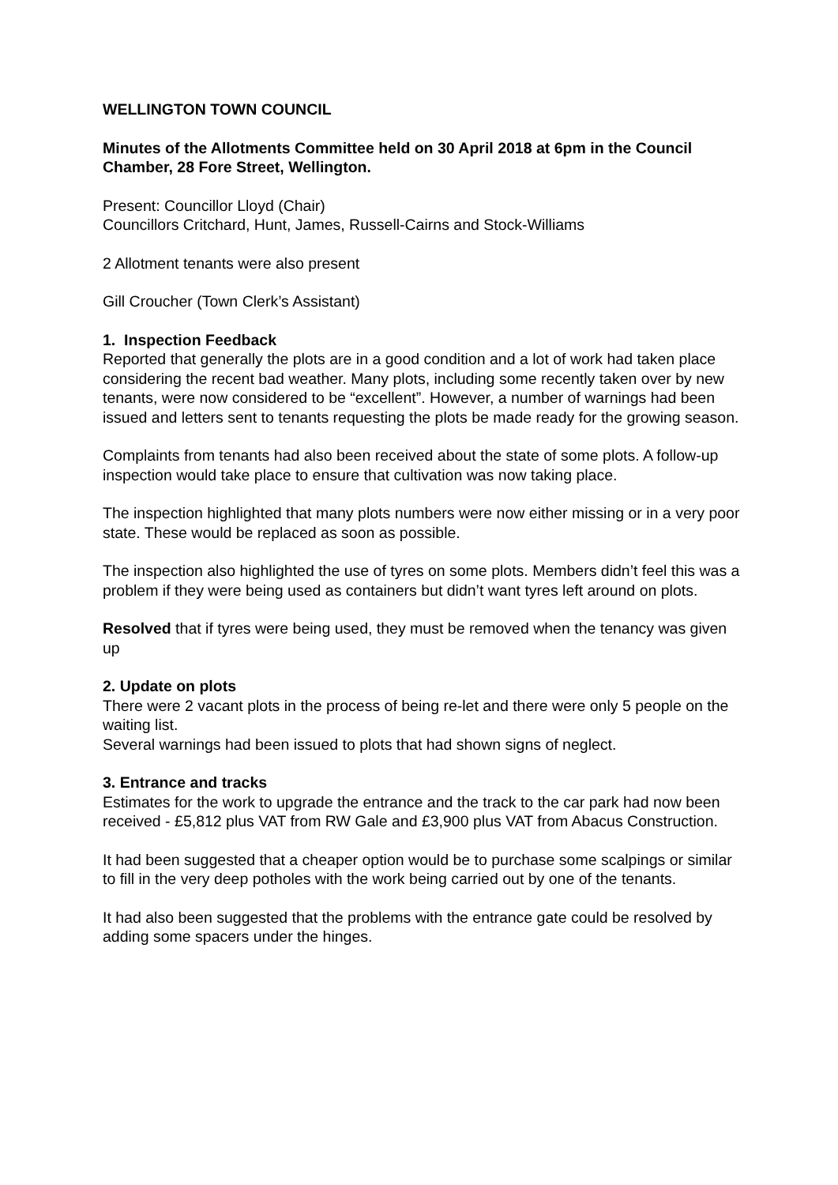WELLINGTON TOWN COUNCIL
Minutes of the Allotments Committee held on 30 April 2018 at 6pm in the Council Chamber, 28 Fore Street, Wellington.
Present: Councillor Lloyd (Chair)
Councillors Critchard, Hunt, James, Russell-Cairns and Stock-Williams
2 Allotment tenants were also present
Gill Croucher (Town Clerk’s Assistant)
1. Inspection Feedback
Reported that generally the plots are in a good condition and a lot of work had taken place considering the recent bad weather. Many plots, including some recently taken over by new tenants, were now considered to be “excellent”. However, a number of warnings had been issued and letters sent to tenants requesting the plots be made ready for the growing season.
Complaints from tenants had also been received about the state of some plots. A follow-up inspection would take place to ensure that cultivation was now taking place.
The inspection highlighted that many plots numbers were now either missing or in a very poor state. These would be replaced as soon as possible.
The inspection also highlighted the use of tyres on some plots. Members didn’t feel this was a problem if they were being used as containers but didn’t want tyres left around on plots.
Resolved that if tyres were being used, they must be removed when the tenancy was given up
2. Update on plots
There were 2 vacant plots in the process of being re-let and there were only 5 people on the waiting list.
Several warnings had been issued to plots that had shown signs of neglect.
3. Entrance and tracks
Estimates for the work to upgrade the entrance and the track to the car park had now been received - £5,812 plus VAT from RW Gale and £3,900 plus VAT from Abacus Construction.
It had been suggested that a cheaper option would be to purchase some scalpings or similar to fill in the very deep potholes with the work being carried out by one of the tenants.
It had also been suggested that the problems with the entrance gate could be resolved by adding some spacers under the hinges.